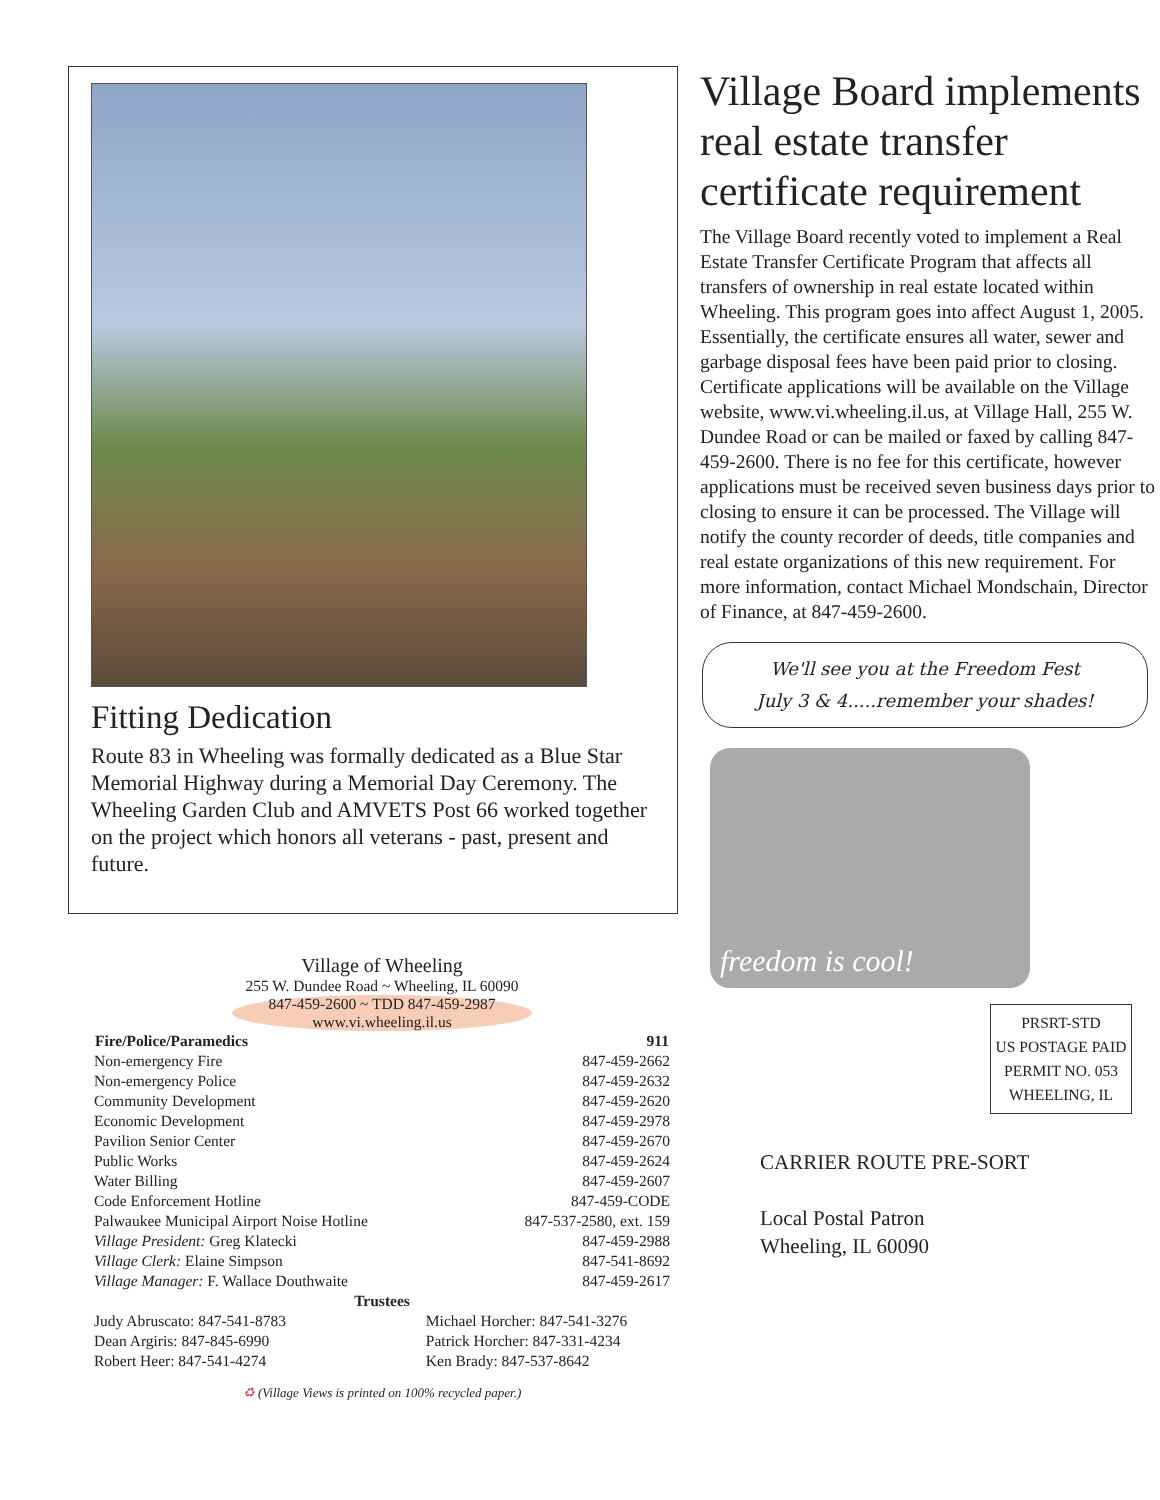Fitting Dedication
Route 83 in Wheeling was formally dedicated as a Blue Star Memorial Highway during a Memorial Day Ceremony. The Wheeling Garden Club and AMVETS Post 66 worked together on the project which honors all veterans - past, present and future.
Village of Wheeling
255 W. Dundee Road ~ Wheeling, IL 60090
847-459-2600 ~ TDD 847-459-2987
www.vi.wheeling.il.us
| Fire/Police/Paramedics | 911 |
| --- | --- |
| Non-emergency Fire | 847-459-2662 |
| Non-emergency Police | 847-459-2632 |
| Community Development | 847-459-2620 |
| Economic Development | 847-459-2978 |
| Pavilion Senior Center | 847-459-2670 |
| Public Works | 847-459-2624 |
| Water Billing | 847-459-2607 |
| Code Enforcement Hotline | 847-459-CODE |
| Palwaukee Municipal Airport Noise Hotline | 847-537-2580, ext. 159 |
| Village President: Greg Klatecki | 847-459-2988 |
| Village Clerk: Elaine Simpson | 847-541-8692 |
| Village Manager: F. Wallace Douthwaite | 847-459-2617 |
| Trustees | |
| Judy Abruscato: 847-541-8783 | Michael Horcher: 847-541-3276 |
| Dean Argiris: 847-845-6990 | Patrick Horcher: 847-331-4234 |
| Robert Heer: 847-541-4274 | Ken Brady: 847-537-8642 |
♻ (Village Views is printed on 100% recycled paper.)
Village Board implements real estate transfer certificate requirement
The Village Board recently voted to implement a Real Estate Transfer Certificate Program that affects all transfers of ownership in real estate located within Wheeling. This program goes into affect August 1, 2005. Essentially, the certificate ensures all water, sewer and garbage disposal fees have been paid prior to closing. Certificate applications will be available on the Village website, www.vi.wheeling.il.us, at Village Hall, 255 W. Dundee Road or can be mailed or faxed by calling 847-459-2600. There is no fee for this certificate, however applications must be received seven business days prior to closing to ensure it can be processed. The Village will notify the county recorder of deeds, title companies and real estate organizations of this new requirement. For more information, contact Michael Mondschain, Director of Finance, at 847-459-2600.
We'll see you at the Freedom Fest
July 3 & 4.....remember your shades!
freedom is cool!
PRSRT-STD
US POSTAGE PAID
PERMIT NO. 053
WHEELING, IL
CARRIER ROUTE PRE-SORT
Local Postal Patron
Wheeling, IL 60090